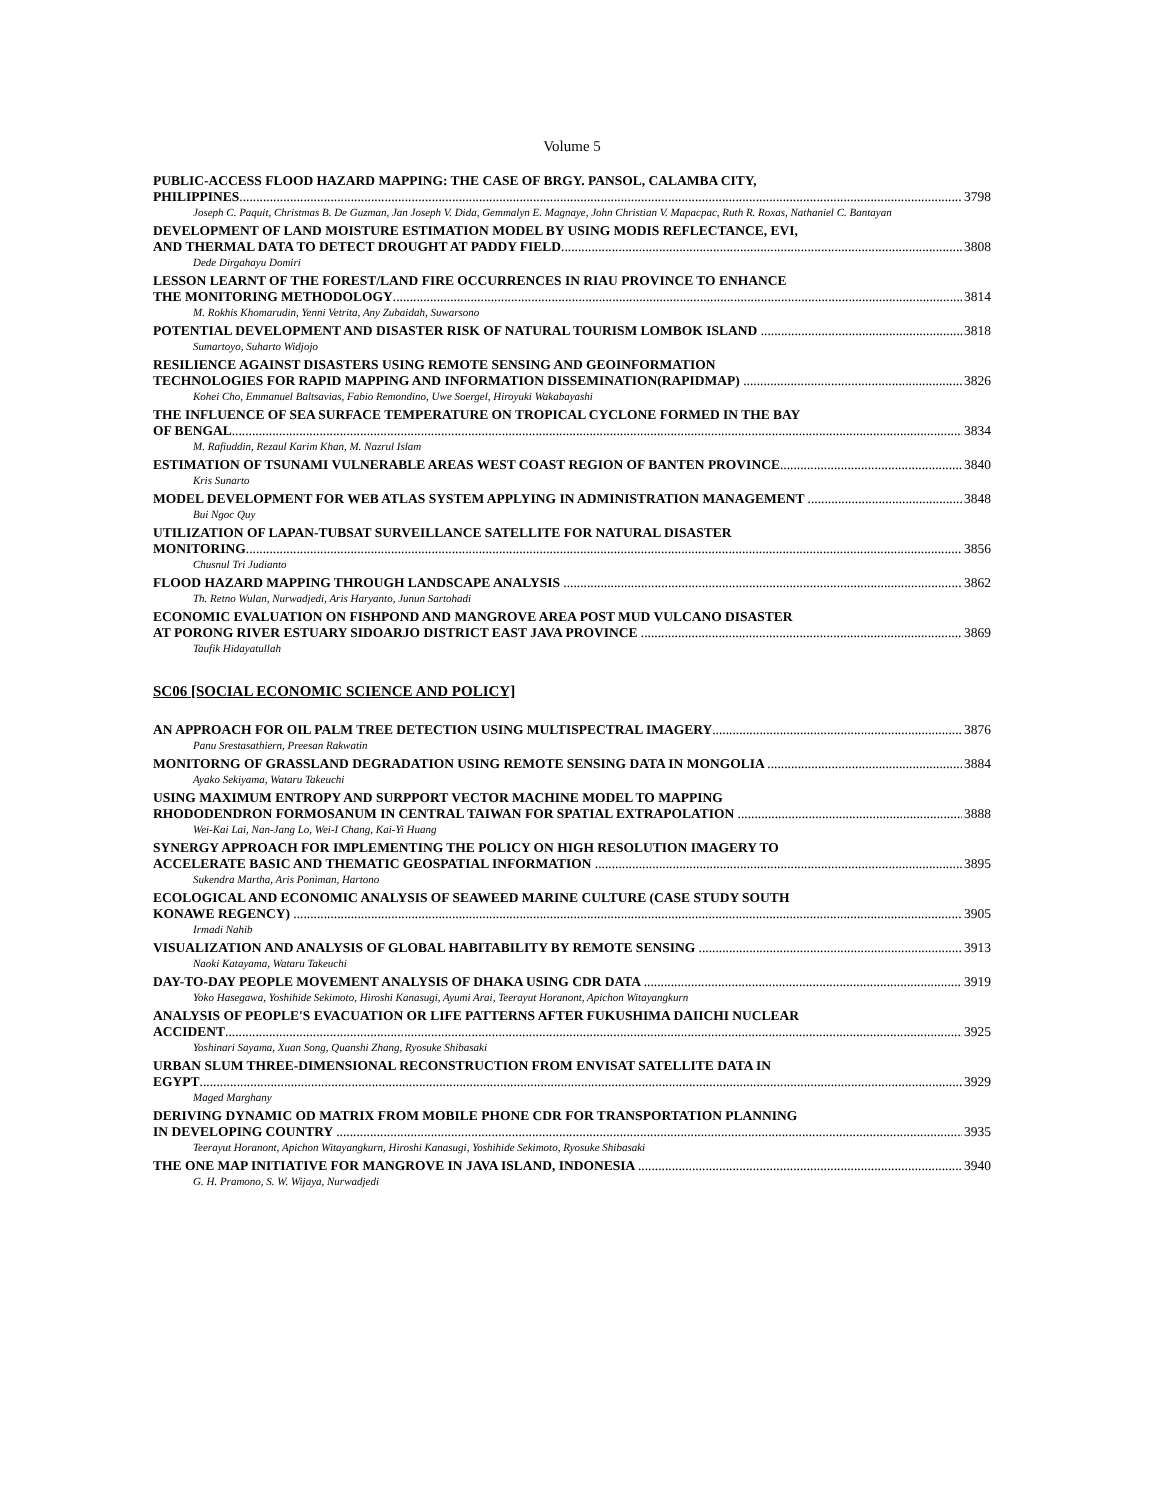Volume 5
PUBLIC-ACCESS FLOOD HAZARD MAPPING: THE CASE OF BRGY. PANSOL, CALAMBA CITY,
PHILIPPINES 3798
Joseph C. Paquit, Christmas B. De Guzman, Jan Joseph V. Dida, Gemmalyn E. Magnaye, John Christian V. Mapacpac, Ruth R. Roxas, Nathaniel C. Bantayan
DEVELOPMENT OF LAND MOISTURE ESTIMATION MODEL BY USING MODIS REFLECTANCE, EVI,
AND THERMAL DATA TO DETECT DROUGHT AT PADDY FIELD 3808
Dede Dirgahayu Domiri
LESSON LEARNT OF THE FOREST/LAND FIRE OCCURRENCES IN RIAU PROVINCE TO ENHANCE
THE MONITORING METHODOLOGY 3814
M. Rokhis Khomarudin, Yenni Vetrita, Any Zubaidah, Suwarsono
POTENTIAL DEVELOPMENT AND DISASTER RISK OF NATURAL TOURISM LOMBOK ISLAND 3818
Sumartoyo, Suharto Widjojo
RESILIENCE AGAINST DISASTERS USING REMOTE SENSING AND GEOINFORMATION
TECHNOLOGIES FOR RAPID MAPPING AND INFORMATION DISSEMINATION(RAPIDMAP) 3826
Kohei Cho, Emmanuel Baltsavias, Fabio Remondino, Uwe Soergel, Hiroyuki Wakabayashi
THE INFLUENCE OF SEA SURFACE TEMPERATURE ON TROPICAL CYCLONE FORMED IN THE BAY
OF BENGAL 3834
M. Rafiuddin, Rezaul Karim Khan, M. Nazrul Islam
ESTIMATION OF TSUNAMI VULNERABLE AREAS WEST COAST REGION OF BANTEN PROVINCE 3840
Kris Sunarto
MODEL DEVELOPMENT FOR WEB ATLAS SYSTEM APPLYING IN ADMINISTRATION MANAGEMENT 3848
Bui Ngoc Quy
UTILIZATION OF LAPAN-TUBSAT SURVEILLANCE SATELLITE FOR NATURAL DISASTER
MONITORING 3856
Chusnul Tri Judianto
FLOOD HAZARD MAPPING THROUGH LANDSCAPE ANALYSIS 3862
Th. Retno Wulan, Nurwadjedi, Aris Haryanto, Junun Sartohadi
ECONOMIC EVALUATION ON FISHPOND AND MANGROVE AREA POST MUD VULCANO DISASTER
AT PORONG RIVER ESTUARY SIDOARJO DISTRICT EAST JAVA PROVINCE 3869
Taufik Hidayatullah
SC06 [SOCIAL ECONOMIC SCIENCE AND POLICY]
AN APPROACH FOR OIL PALM TREE DETECTION USING MULTISPECTRAL IMAGERY 3876
Panu Srestasathiern, Preesan Rakwatin
MONITORNG OF GRASSLAND DEGRADATION USING REMOTE SENSING DATA IN MONGOLIA 3884
Ayako Sekiyama, Wataru Takeuchi
USING MAXIMUM ENTROPY AND SURPPORT VECTOR MACHINE MODEL TO MAPPING
RHODODENDRON FORMOSANUM IN CENTRAL TAIWAN FOR SPATIAL EXTRAPOLATION 3888
Wei-Kai Lai, Nan-Jang Lo, Wei-I Chang, Kai-Yi Huang
SYNERGY APPROACH FOR IMPLEMENTING THE POLICY ON HIGH RESOLUTION IMAGERY TO
ACCELERATE BASIC AND THEMATIC GEOSPATIAL INFORMATION 3895
Sukendra Martha, Aris Poniman, Hartono
ECOLOGICAL AND ECONOMIC ANALYSIS OF SEAWEED MARINE CULTURE (CASE STUDY SOUTH
KONAWE REGENCY) 3905
Irmadi Nahib
VISUALIZATION AND ANALYSIS OF GLOBAL HABITABILITY BY REMOTE SENSING 3913
Naoki Katayama, Wataru Takeuchi
DAY-TO-DAY PEOPLE MOVEMENT ANALYSIS OF DHAKA USING CDR DATA 3919
Yoko Hasegawa, Yoshihide Sekimoto, Hiroshi Kanasugi, Ayumi Arai, Teerayut Horanont, Apichon Witayangkurn
ANALYSIS OF PEOPLE'S EVACUATION OR LIFE PATTERNS AFTER FUKUSHIMA DAIICHI NUCLEAR
ACCIDENT 3925
Yoshinari Sayama, Xuan Song, Quanshi Zhang, Ryosuke Shibasaki
URBAN SLUM THREE-DIMENSIONAL RECONSTRUCTION FROM ENVISAT SATELLITE DATA IN
EGYPT 3929
Maged Marghany
DERIVING DYNAMIC OD MATRIX FROM MOBILE PHONE CDR FOR TRANSPORTATION PLANNING
IN DEVELOPING COUNTRY 3935
Teerayut Horanont, Apichon Witayangkurn, Hiroshi Kanasugi, Yoshihide Sekimoto, Ryosuke Shibasaki
THE ONE MAP INITIATIVE FOR MANGROVE IN JAVA ISLAND, INDONESIA 3940
G. H. Pramono, S. W. Wijaya, Nurwadjedi